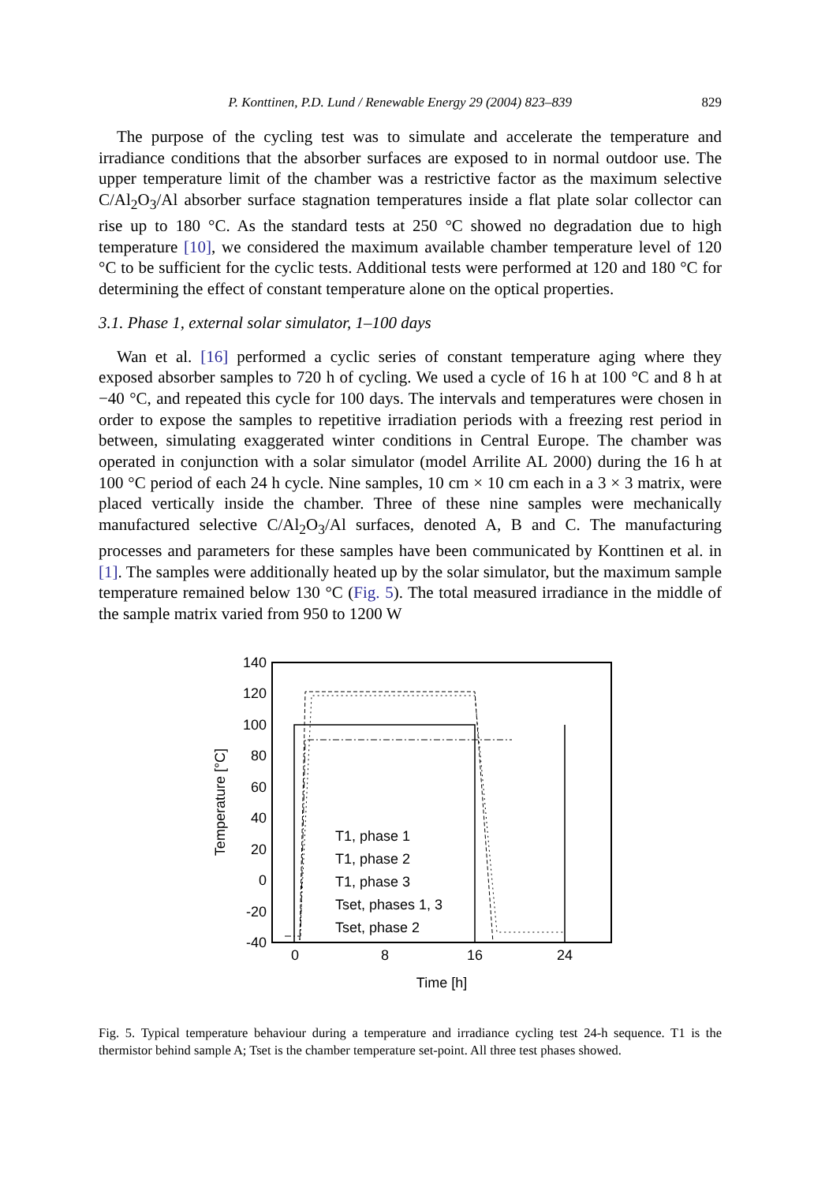P. Konttinen, P.D. Lund / Renewable Energy 29 (2004) 823–839 829
The purpose of the cycling test was to simulate and accelerate the temperature and irradiance conditions that the absorber surfaces are exposed to in normal outdoor use. The upper temperature limit of the chamber was a restrictive factor as the maximum selective C/Al<sub>2</sub>O<sub>3</sub>/Al absorber surface stagnation temperatures inside a flat plate solar collector can rise up to 180 °C. As the standard tests at 250 °C showed no degradation due to high temperature [10], we considered the maximum available chamber temperature level of 120 °C to be sufficient for the cyclic tests. Additional tests were performed at 120 and 180 °C for determining the effect of constant temperature alone on the optical properties.
3.1. Phase 1, external solar simulator, 1–100 days
Wan et al. [16] performed a cyclic series of constant temperature aging where they exposed absorber samples to 720 h of cycling. We used a cycle of 16 h at 100 °C and 8 h at −40 °C, and repeated this cycle for 100 days. The intervals and temperatures were chosen in order to expose the samples to repetitive irradiation periods with a freezing rest period in between, simulating exaggerated winter conditions in Central Europe. The chamber was operated in conjunction with a solar simulator (model Arrilite AL 2000) during the 16 h at 100 °C period of each 24 h cycle. Nine samples, 10 cm × 10 cm each in a 3 × 3 matrix, were placed vertically inside the chamber. Three of these nine samples were mechanically manufactured selective C/Al<sub>2</sub>O<sub>3</sub>/Al surfaces, denoted A, B and C. The manufacturing processes and parameters for these samples have been communicated by Konttinen et al. in [1]. The samples were additionally heated up by the solar simulator, but the maximum sample temperature remained below 130 °C (Fig. 5). The total measured irradiance in the middle of the sample matrix varied from 950 to 1200 W
140
120
100
80
60
40
20
0
-20
-40
0
8
16
24
Time [h]
Temperature [°C]
T1, phase 1
T1, phase 2
T1, phase 3
Tset, phases 1, 3
Tset, phase 2
Fig. 5. Typical temperature behaviour during a temperature and irradiance cycling test 24-h sequence. T1 is the thermistor behind sample A; Tset is the chamber temperature set-point. All three test phases showed.